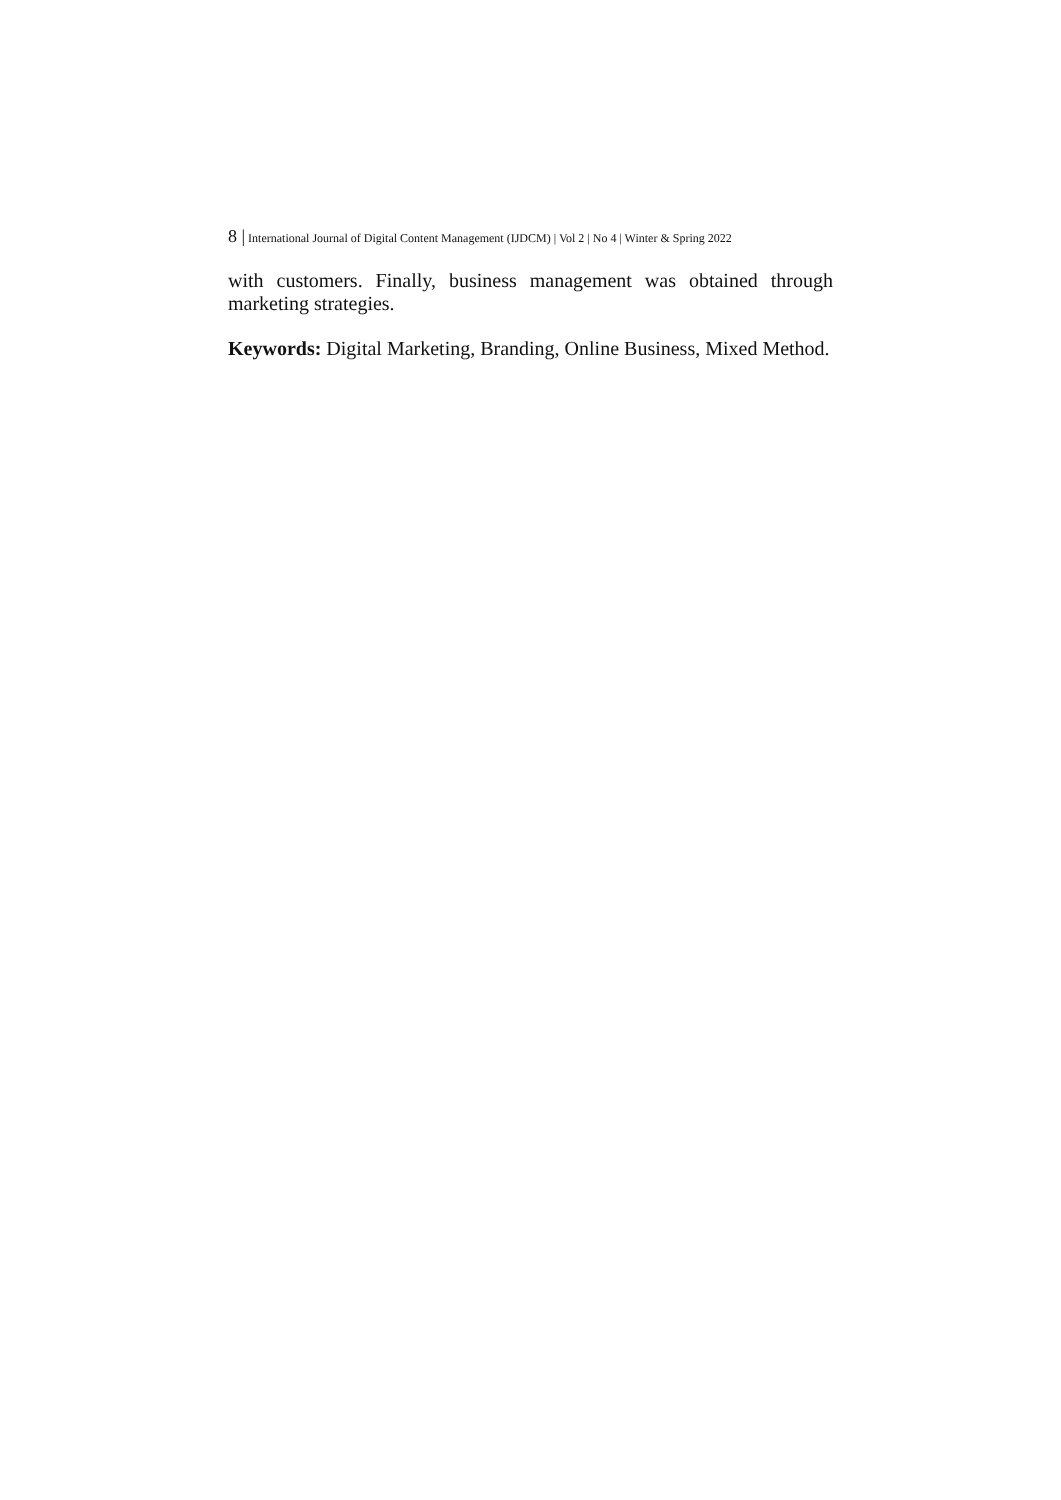8 | International Journal of Digital Content Management (IJDCM) | Vol 2 | No 4 | Winter & Spring 2022
with customers. Finally, business management was obtained through marketing strategies.
Keywords: Digital Marketing, Branding, Online Business, Mixed Method.